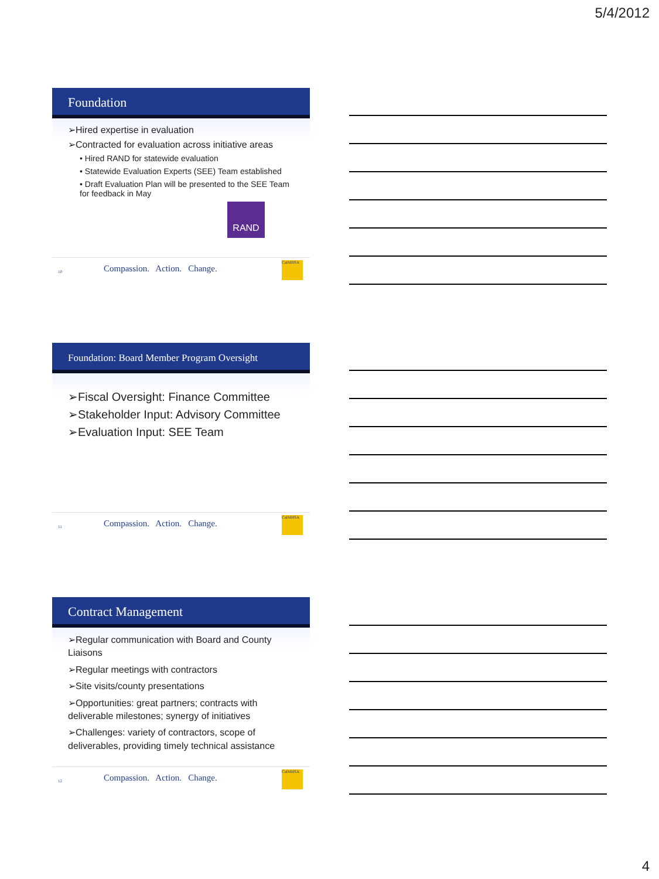5/4/2012
Foundation
➢Hired expertise in evaluation
➢Contracted for evaluation across initiative areas
• Hired RAND for statewide evaluation
• Statewide Evaluation Experts (SEE) Team established
• Draft Evaluation Plan will be presented to the SEE Team for feedback in May
RAND
10 Compassion. Action. Change.
CalMHSA
Foundation: Board Member Program Oversight
➢Fiscal Oversight: Finance Committee
➢Stakeholder Input: Advisory Committee
➢Evaluation Input: SEE Team
11 Compassion. Action. Change.
CalMHSA
Contract Management
➢Regular communication with Board and County Liaisons
➢Regular meetings with contractors
➢Site visits/county presentations
➢Opportunities: great partners; contracts with deliverable milestones; synergy of initiatives
➢Challenges: variety of contractors, scope of deliverables, providing timely technical assistance
12 Compassion. Action. Change.
CalMHSA
4